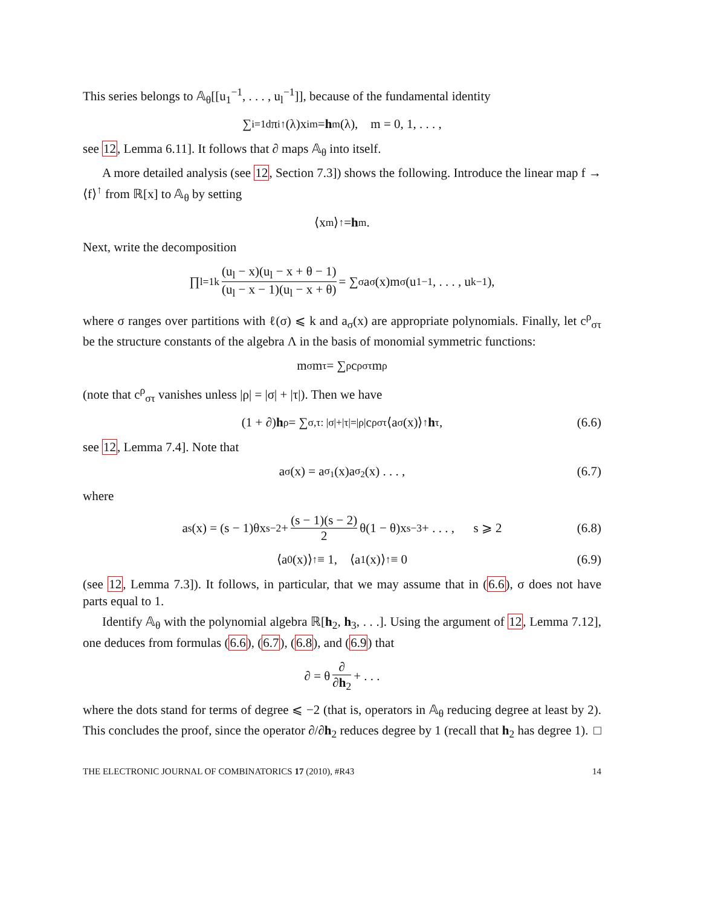This series belongs to 𝔸<sub>θ</sub>[[u<sub>1</sub><sup>−1</sup>, . . . , u<sub>l</sub><sup>−1</sup>]], because of the fundamental identity
∑<sub>i=1</sub><sup>d</sup> π<sub>i</sub><sup>↑</sup>(λ)x<sub>i</sub><sup>m</sup> = h<sub>m</sub>(λ), m = 0, 1, . . . ,
see 12, Lemma 6.11]. It follows that ∂ maps 𝔸<sub>θ</sub> into itself.
A more detailed analysis (see 12, Section 7.3]) shows the following. Introduce the linear map f → ⟨f⟩<sup>↑</sup> from ℝ[x] to 𝔸<sub>θ</sub> by setting
⟨x<sup>m</sup>⟩<sup>↑</sup> = h<sub>m</sub>.
Next, write the decomposition
∏<sub>l=1</sub><sup>k</sup> (u<sub>l</sub> − x)(u<sub>l</sub> − x + θ − 1) (u<sub>l</sub> − x − 1)(u<sub>l</sub> − x + θ) = ∑<sub>σ</sub> a<sub>σ</sub>(x)m<sub>σ</sub>(u<sub>1</sub><sup>−1</sup>, . . . , u<sub>k</sub><sup>−1</sup>),
where σ ranges over partitions with ℓ(σ) ⩽ k and a<sub>σ</sub>(x) are appropriate polynomials. Finally, let c<sup>ρ</sup><sub>στ</sub> be the structure constants of the algebra Λ in the basis of monomial symmetric functions:
m<sub>σ</sub>m<sub>τ</sub> = ∑<sub>ρ</sub> c<sup>ρ</sup><sub>στ</sub>m<sub>ρ</sub>
(note that c<sup>ρ</sup><sub>στ</sub> vanishes unless |ρ| = |σ| + |τ|). Then we have
(1 + ∂) h<sub>ρ</sub> = ∑<sub>σ,τ: |σ|+|τ|=|ρ|</sub> c<sup>ρ</sup><sub>στ</sub> ⟨a<sub>σ</sub>(x)⟩<sup>↑</sup> h<sub>τ</sub>, (6.6)
see 12, Lemma 7.4]. Note that
a<sub>σ</sub>(x) = a<sub>σ<sub>1</sub></sub>(x)a<sub>σ<sub>2</sub></sub>(x) . . . , (6.7)
where
a<sub>s</sub>(x) = (s − 1)θx<sup>s−2</sup> + (s − 1)(s − 2) 2 θ(1 − θ)x<sup>s−3</sup> + . . . , s ⩾ 2 (6.8)
⟨a<sub>0</sub>(x)⟩<sup>↑</sup> ≡ 1, ⟨a<sub>1</sub>(x)⟩<sup>↑</sup> ≡ 0 (6.9)
(see 12, Lemma 7.3]). It follows, in particular, that we may assume that in (6.6), σ does not have parts equal to 1.
Identify 𝔸<sub>θ</sub> with the polynomial algebra ℝ[h<sub>2</sub>, h<sub>3</sub>, . . .]. Using the argument of 12, Lemma 7.12], one deduces from formulas (6.6), (6.7), (6.8), and (6.9) that
∂ = θ ∂ ∂h<sub>2</sub> + . . .
where the dots stand for terms of degree ⩽ −2 (that is, operators in 𝔸<sub>θ</sub> reducing degree at least by 2). This concludes the proof, since the operator ∂/∂h<sub>2</sub> reduces degree by 1 (recall that h<sub>2</sub> has degree 1). □
THE ELECTRONIC JOURNAL OF COMBINATORICS 17 (2010), #R43 14